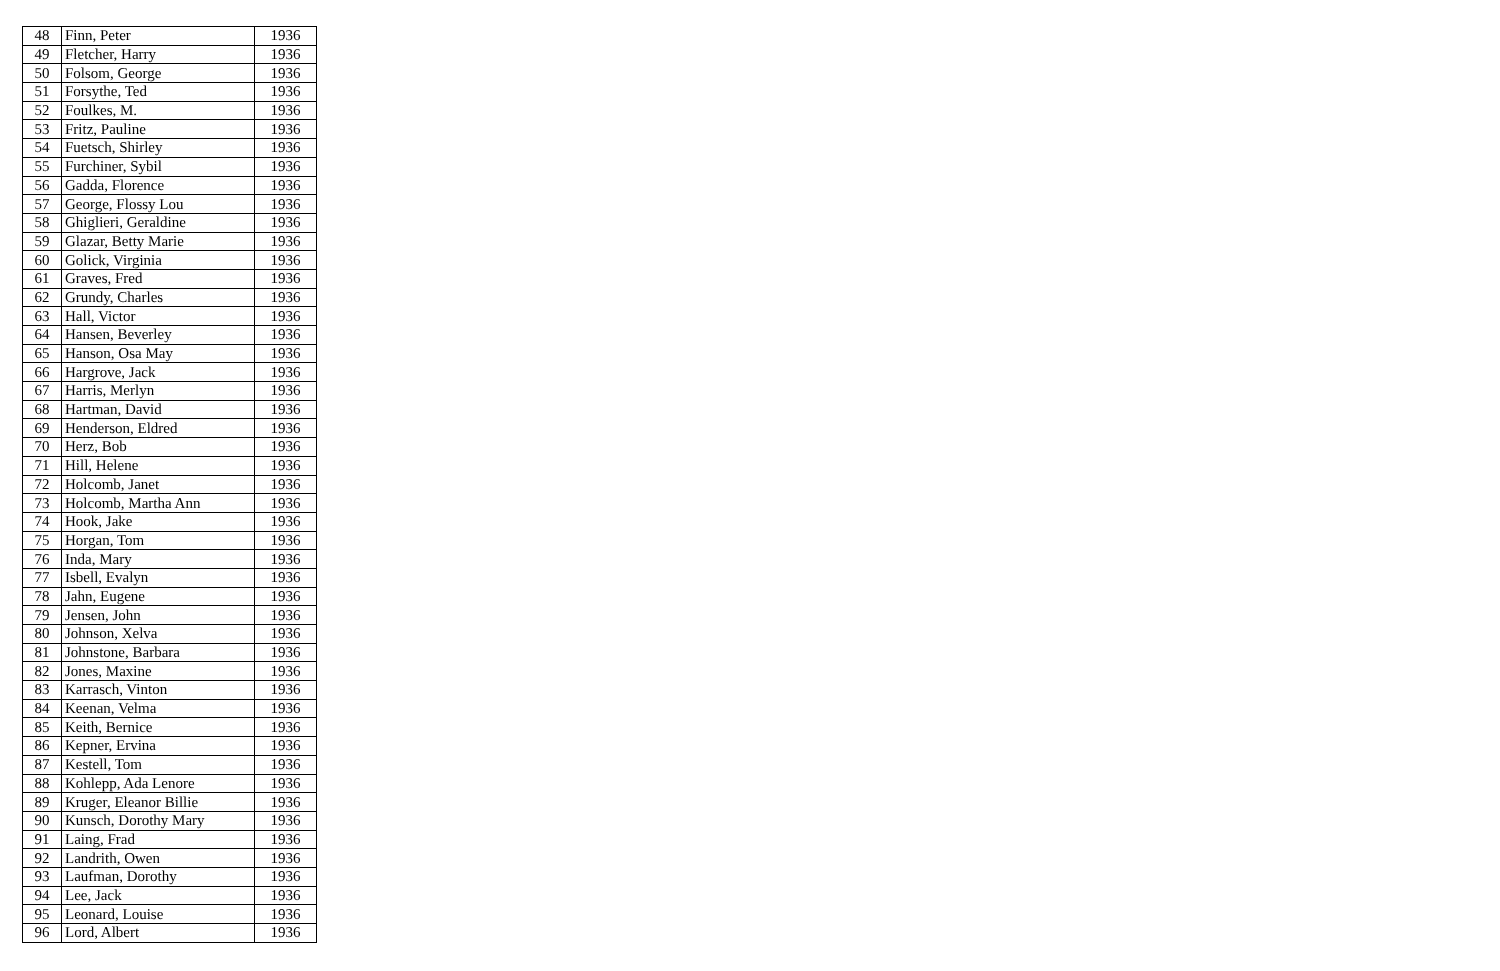| 48 | Finn, Peter | 1936 |
| 49 | Fletcher, Harry | 1936 |
| 50 | Folsom, George | 1936 |
| 51 | Forsythe, Ted | 1936 |
| 52 | Foulkes, M. | 1936 |
| 53 | Fritz, Pauline | 1936 |
| 54 | Fuetsch, Shirley | 1936 |
| 55 | Furchiner, Sybil | 1936 |
| 56 | Gadda, Florence | 1936 |
| 57 | George, Flossy Lou | 1936 |
| 58 | Ghiglieri, Geraldine | 1936 |
| 59 | Glazar, Betty Marie | 1936 |
| 60 | Golick, Virginia | 1936 |
| 61 | Graves, Fred | 1936 |
| 62 | Grundy, Charles | 1936 |
| 63 | Hall, Victor | 1936 |
| 64 | Hansen, Beverley | 1936 |
| 65 | Hanson, Osa May | 1936 |
| 66 | Hargrove, Jack | 1936 |
| 67 | Harris, Merlyn | 1936 |
| 68 | Hartman, David | 1936 |
| 69 | Henderson, Eldred | 1936 |
| 70 | Herz, Bob | 1936 |
| 71 | Hill, Helene | 1936 |
| 72 | Holcomb, Janet | 1936 |
| 73 | Holcomb, Martha Ann | 1936 |
| 74 | Hook, Jake | 1936 |
| 75 | Horgan, Tom | 1936 |
| 76 | Inda, Mary | 1936 |
| 77 | Isbell, Evalyn | 1936 |
| 78 | Jahn, Eugene | 1936 |
| 79 | Jensen, John | 1936 |
| 80 | Johnson, Xelva | 1936 |
| 81 | Johnstone, Barbara | 1936 |
| 82 | Jones, Maxine | 1936 |
| 83 | Karrasch, Vinton | 1936 |
| 84 | Keenan, Velma | 1936 |
| 85 | Keith, Bernice | 1936 |
| 86 | Kepner, Ervina | 1936 |
| 87 | Kestell, Tom | 1936 |
| 88 | Kohlepp, Ada Lenore | 1936 |
| 89 | Kruger, Eleanor Billie | 1936 |
| 90 | Kunsch, Dorothy Mary | 1936 |
| 91 | Laing, Frad | 1936 |
| 92 | Landrith, Owen | 1936 |
| 93 | Laufman, Dorothy | 1936 |
| 94 | Lee, Jack | 1936 |
| 95 | Leonard, Louise | 1936 |
| 96 | Lord, Albert | 1936 |